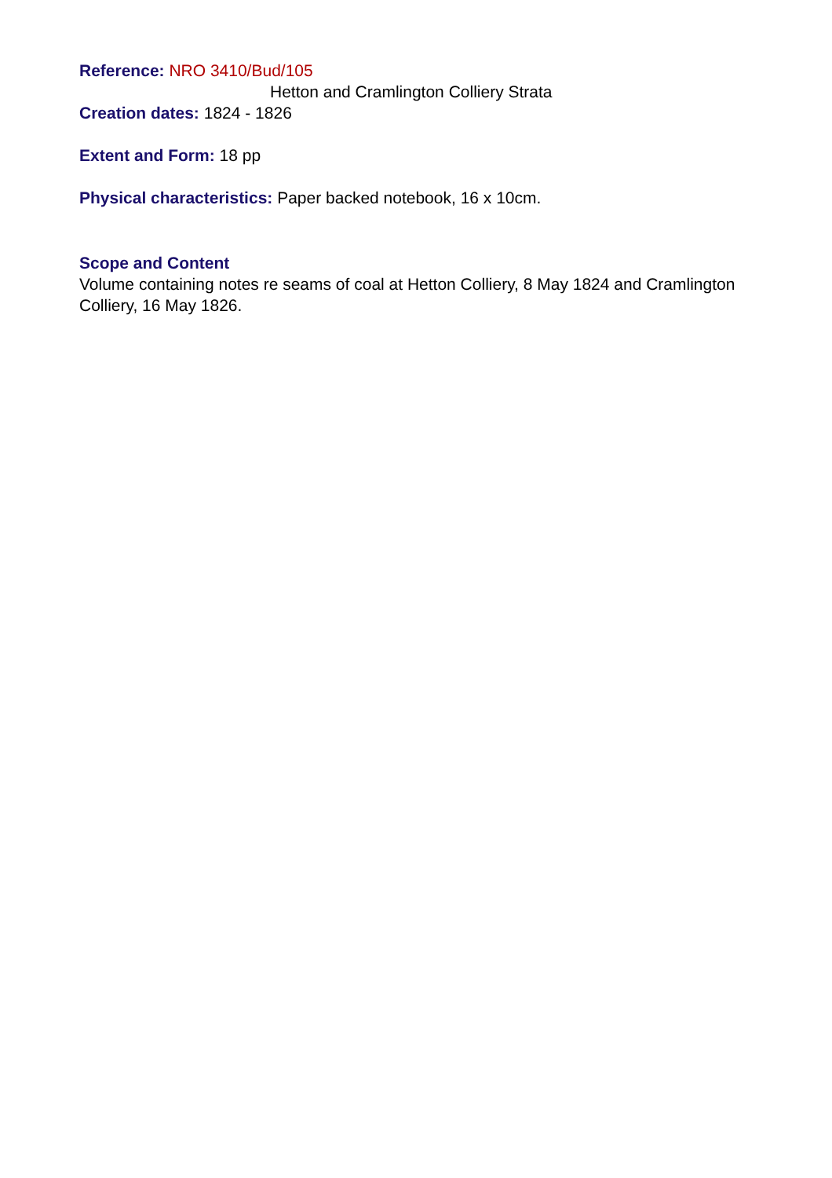Reference: NRO 3410/Bud/105
Hetton and Cramlington Colliery Strata
Creation dates: 1824 - 1826
Extent and Form: 18 pp
Physical characteristics: Paper backed notebook, 16 x 10cm.
Scope and Content
Volume containing notes re seams of coal at Hetton Colliery, 8 May 1824 and Cramlington Colliery, 16 May 1826.